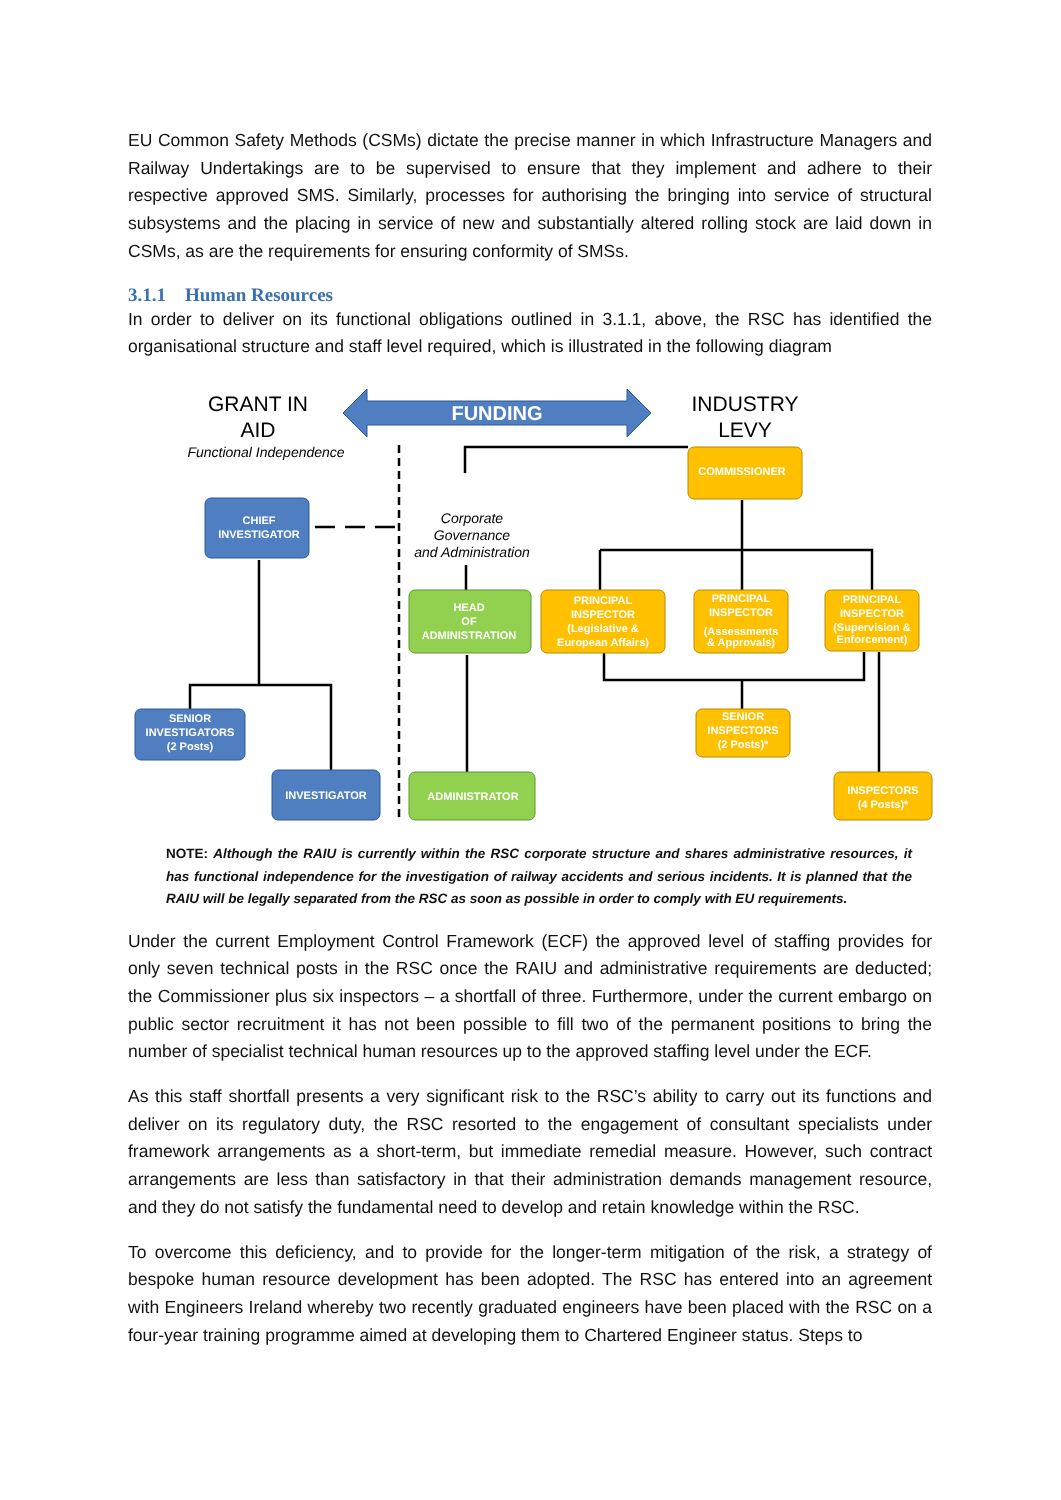EU Common Safety Methods (CSMs) dictate the precise manner in which Infrastructure Managers and Railway Undertakings are to be supervised to ensure that they implement and adhere to their respective approved SMS. Similarly, processes for authorising the bringing into service of structural subsystems and the placing in service of new and substantially altered rolling stock are laid down in CSMs, as are the requirements for ensuring conformity of SMSs.
3.1.1 Human Resources
In order to deliver on its functional obligations outlined in 3.1.1, above, the RSC has identified the organisational structure and staff level required, which is illustrated in the following diagram
FUNDING
GRANT IN
AID
Functional Independence
INDUSTRY
LEVY
Corporate
Governance
and Administration
CHIEF
INVESTIGATOR
SENIOR
INVESTIGATORS
(2 Posts)
INVESTIGATOR
HEAD
OF
ADMINISTRATION
ADMINISTRATOR
COMMISSIONER
PRINCIPAL
INSPECTOR
(Legislative &
European Affairs)
PRINCIPAL
INSPECTOR
(Assessments
& Approvals)
PRINCIPAL
INSPECTOR
(Supervision &
Enforcement)
SENIOR
INSPECTORS
(2 Posts)*
INSPECTORS
(4 Posts)*
NOTE: Although the RAIU is currently within the RSC corporate structure and shares administrative resources, it has functional independence for the investigation of railway accidents and serious incidents. It is planned that the RAIU will be legally separated from the RSC as soon as possible in order to comply with EU requirements.
Under the current Employment Control Framework (ECF) the approved level of staffing provides for only seven technical posts in the RSC once the RAIU and administrative requirements are deducted; the Commissioner plus six inspectors – a shortfall of three. Furthermore, under the current embargo on public sector recruitment it has not been possible to fill two of the permanent positions to bring the number of specialist technical human resources up to the approved staffing level under the ECF.
As this staff shortfall presents a very significant risk to the RSC’s ability to carry out its functions and deliver on its regulatory duty, the RSC resorted to the engagement of consultant specialists under framework arrangements as a short-term, but immediate remedial measure. However, such contract arrangements are less than satisfactory in that their administration demands management resource, and they do not satisfy the fundamental need to develop and retain knowledge within the RSC.
To overcome this deficiency, and to provide for the longer-term mitigation of the risk, a strategy of bespoke human resource development has been adopted. The RSC has entered into an agreement with Engineers Ireland whereby two recently graduated engineers have been placed with the RSC on a four-year training programme aimed at developing them to Chartered Engineer status. Steps to